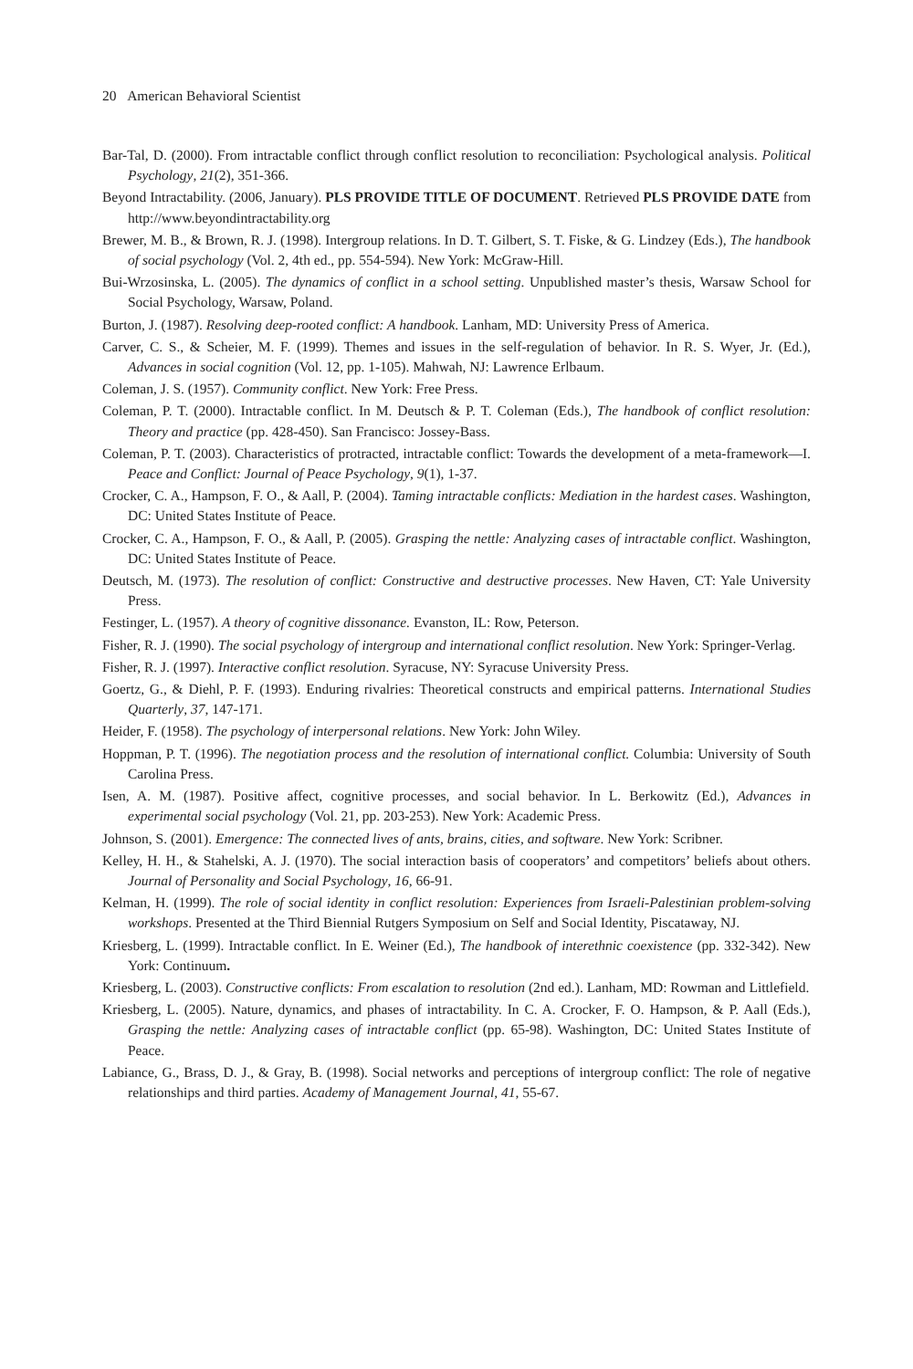20 American Behavioral Scientist
Bar-Tal, D. (2000). From intractable conflict through conflict resolution to reconciliation: Psychological analysis. Political Psychology, 21(2), 351-366.
Beyond Intractability. (2006, January). PLS PROVIDE TITLE OF DOCUMENT. Retrieved PLS PROVIDE DATE from http://www.beyondintractability.org
Brewer, M. B., & Brown, R. J. (1998). Intergroup relations. In D. T. Gilbert, S. T. Fiske, & G. Lindzey (Eds.), The handbook of social psychology (Vol. 2, 4th ed., pp. 554-594). New York: McGraw-Hill.
Bui-Wrzosinska, L. (2005). The dynamics of conflict in a school setting. Unpublished master’s thesis, Warsaw School for Social Psychology, Warsaw, Poland.
Burton, J. (1987). Resolving deep-rooted conflict: A handbook. Lanham, MD: University Press of America.
Carver, C. S., & Scheier, M. F. (1999). Themes and issues in the self-regulation of behavior. In R. S. Wyer, Jr. (Ed.), Advances in social cognition (Vol. 12, pp. 1-105). Mahwah, NJ: Lawrence Erlbaum.
Coleman, J. S. (1957). Community conflict. New York: Free Press.
Coleman, P. T. (2000). Intractable conflict. In M. Deutsch & P. T. Coleman (Eds.), The handbook of conflict resolution: Theory and practice (pp. 428-450). San Francisco: Jossey-Bass.
Coleman, P. T. (2003). Characteristics of protracted, intractable conflict: Towards the development of a meta-framework—I. Peace and Conflict: Journal of Peace Psychology, 9(1), 1-37.
Crocker, C. A., Hampson, F. O., & Aall, P. (2004). Taming intractable conflicts: Mediation in the hardest cases. Washington, DC: United States Institute of Peace.
Crocker, C. A., Hampson, F. O., & Aall, P. (2005). Grasping the nettle: Analyzing cases of intractable conflict. Washington, DC: United States Institute of Peace.
Deutsch, M. (1973). The resolution of conflict: Constructive and destructive processes. New Haven, CT: Yale University Press.
Festinger, L. (1957). A theory of cognitive dissonance. Evanston, IL: Row, Peterson.
Fisher, R. J. (1990). The social psychology of intergroup and international conflict resolution. New York: Springer-Verlag.
Fisher, R. J. (1997). Interactive conflict resolution. Syracuse, NY: Syracuse University Press.
Goertz, G., & Diehl, P. F. (1993). Enduring rivalries: Theoretical constructs and empirical patterns. International Studies Quarterly, 37, 147-171.
Heider, F. (1958). The psychology of interpersonal relations. New York: John Wiley.
Hoppman, P. T. (1996). The negotiation process and the resolution of international conflict. Columbia: University of South Carolina Press.
Isen, A. M. (1987). Positive affect, cognitive processes, and social behavior. In L. Berkowitz (Ed.), Advances in experimental social psychology (Vol. 21, pp. 203-253). New York: Academic Press.
Johnson, S. (2001). Emergence: The connected lives of ants, brains, cities, and software. New York: Scribner.
Kelley, H. H., & Stahelski, A. J. (1970). The social interaction basis of cooperators’ and competitors’ beliefs about others. Journal of Personality and Social Psychology, 16, 66-91.
Kelman, H. (1999). The role of social identity in conflict resolution: Experiences from Israeli-Palestinian problem-solving workshops. Presented at the Third Biennial Rutgers Symposium on Self and Social Identity, Piscataway, NJ.
Kriesberg, L. (1999). Intractable conflict. In E. Weiner (Ed.), The handbook of interethnic coexistence (pp. 332-342). New York: Continuum.
Kriesberg, L. (2003). Constructive conflicts: From escalation to resolution (2nd ed.). Lanham, MD: Rowman and Littlefield.
Kriesberg, L. (2005). Nature, dynamics, and phases of intractability. In C. A. Crocker, F. O. Hampson, & P. Aall (Eds.), Grasping the nettle: Analyzing cases of intractable conflict (pp. 65-98). Washington, DC: United States Institute of Peace.
Labiance, G., Brass, D. J., & Gray, B. (1998). Social networks and perceptions of intergroup conflict: The role of negative relationships and third parties. Academy of Management Journal, 41, 55-67.